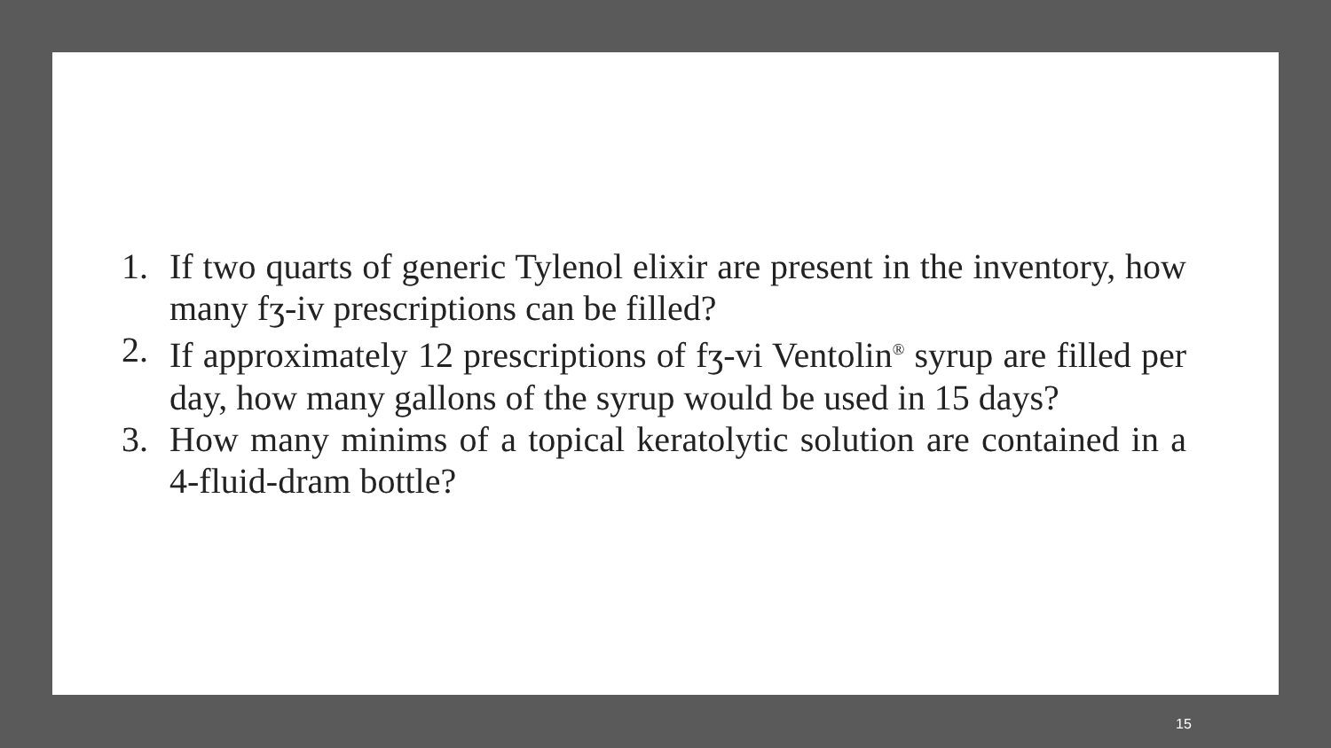1. If two quarts of generic Tylenol elixir are present in the inventory, how many fʒ-iv prescriptions can be filled?
2. If approximately 12 prescriptions of fʒ-vi Ventolin<sup>®</sup> syrup are filled per day, how many gallons of the syrup would be used in 15 days?
3. How many minims of a topical keratolytic solution are contained in a 4-fluid-dram bottle?
15